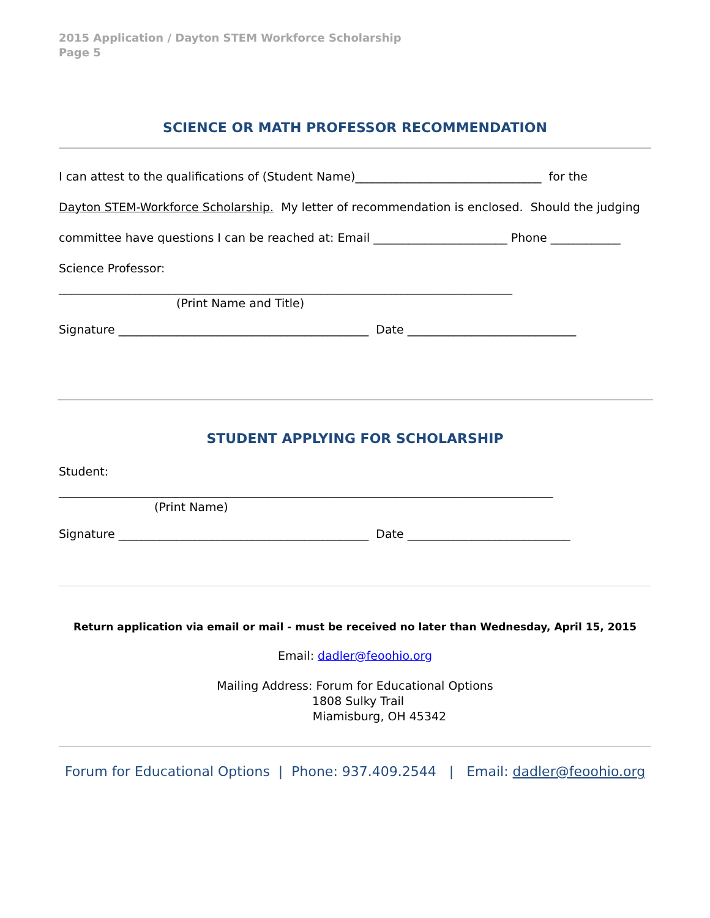2015 Application / Dayton STEM Workforce Scholarship
Page 5
SCIENCE OR MATH PROFESSOR RECOMMENDATION
I can attest to the qualifications of (Student Name)________________________________ for the
Dayton STEM-Workforce Scholarship. My letter of recommendation is enclosed. Should the judging
committee have questions I can be reached at: Email _______________________ Phone ____________
Science Professor:
______________________________________________________________________________
(Print Name and Title)
Signature ___________________________________________ Date _____________________________
STUDENT APPLYING FOR SCHOLARSHIP
Student:
_____________________________________________________________________________________
(Print Name)
Signature ___________________________________________ Date ____________________________
Return application via email or mail - must be received no later than Wednesday, April 15, 2015
Email: dadler@feoohio.org
Mailing Address: Forum for Educational Options
1808 Sulky Trail
Miamisburg, OH 45342
Forum for Educational Options | Phone: 937.409.2544 | Email: dadler@feoohio.org